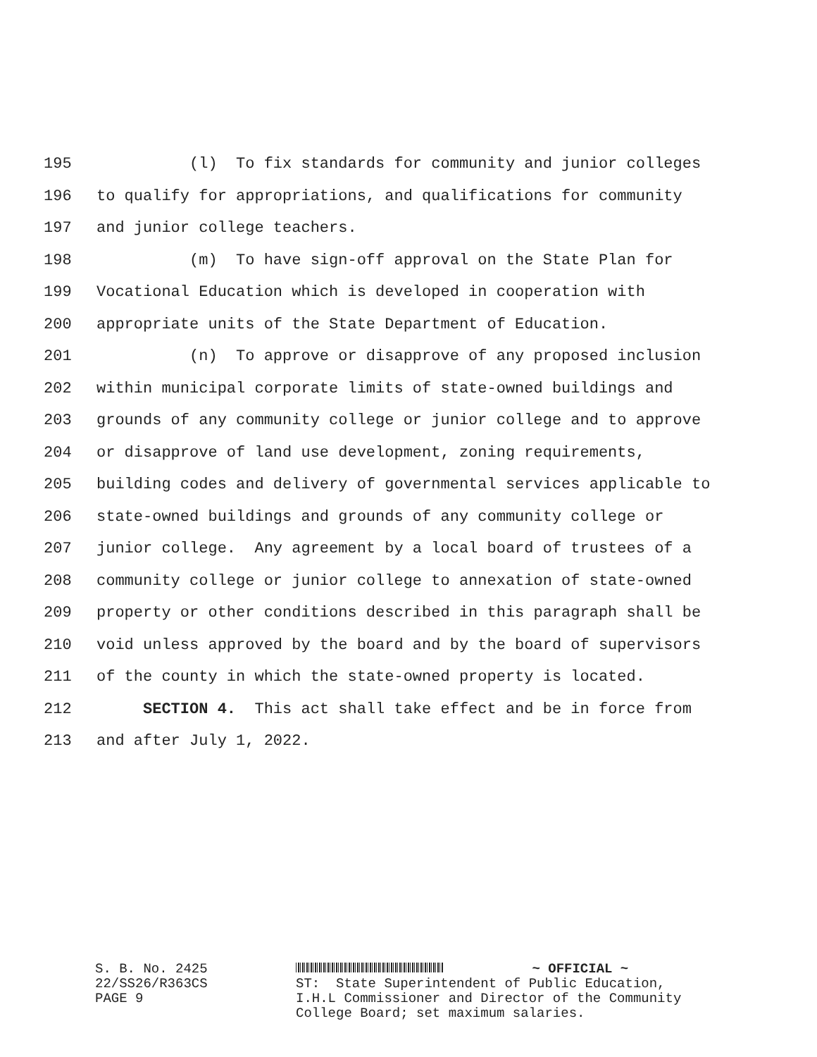195 (l) To fix standards for community and junior colleges
196 to qualify for appropriations, and qualifications for community
197 and junior college teachers.
198 (m) To have sign-off approval on the State Plan for
199 Vocational Education which is developed in cooperation with
200 appropriate units of the State Department of Education.
201 (n) To approve or disapprove of any proposed inclusion
202 within municipal corporate limits of state-owned buildings and
203 grounds of any community college or junior college and to approve
204 or disapprove of land use development, zoning requirements,
205 building codes and delivery of governmental services applicable to
206 state-owned buildings and grounds of any community college or
207 junior college. Any agreement by a local board of trustees of a
208 community college or junior college to annexation of state-owned
209 property or other conditions described in this paragraph shall be
210 void unless approved by the board and by the board of supervisors
211 of the county in which the state-owned property is located.
212 SECTION 4. This act shall take effect and be in force from
213 and after July 1, 2022.
S. B. No. 2425 22/SS26/R363CS PAGE 9
~ OFFICIAL ~ ST: State Superintendent of Public Education, I.H.L Commissioner and Director of the Community College Board; set maximum salaries.